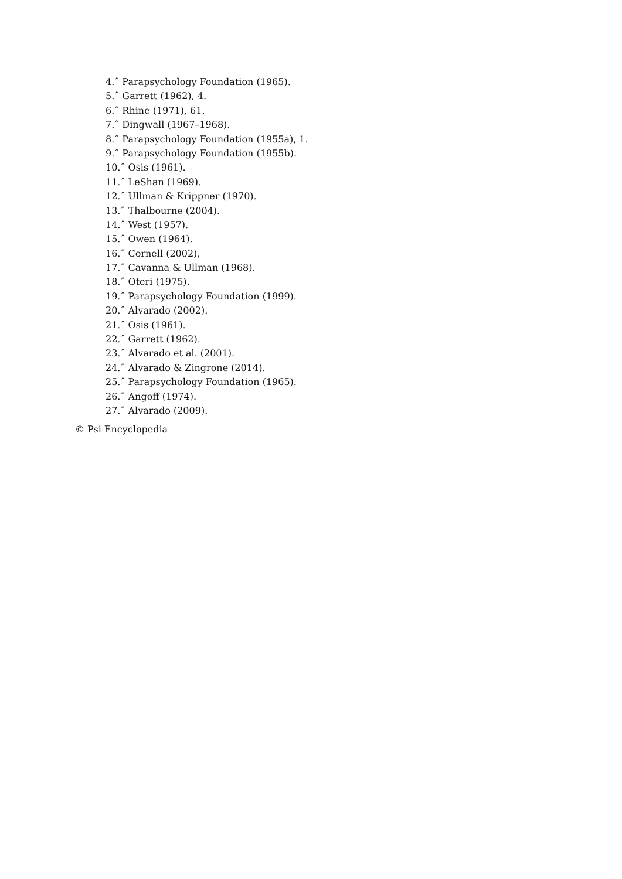4.ˆ Parapsychology Foundation (1965).
5.ˆ Garrett (1962), 4.
6.ˆ Rhine (1971), 61.
7.ˆ Dingwall (1967–1968).
8.ˆ Parapsychology Foundation (1955a), 1.
9.ˆ Parapsychology Foundation (1955b).
10.ˆ Osis (1961).
11.ˆ LeShan (1969).
12.ˆ Ullman & Krippner (1970).
13.ˆ Thalbourne (2004).
14.ˆ West (1957).
15.ˆ Owen (1964).
16.ˆ Cornell (2002),
17.ˆ Cavanna & Ullman (1968).
18.ˆ Oteri (1975).
19.ˆ Parapsychology Foundation (1999).
20.ˆ Alvarado (2002).
21.ˆ Osis (1961).
22.ˆ Garrett (1962).
23.ˆ Alvarado et al. (2001).
24.ˆ Alvarado & Zingrone (2014).
25.ˆ Parapsychology Foundation (1965).
26.ˆ Angoff (1974).
27.ˆ Alvarado (2009).
© Psi Encyclopedia